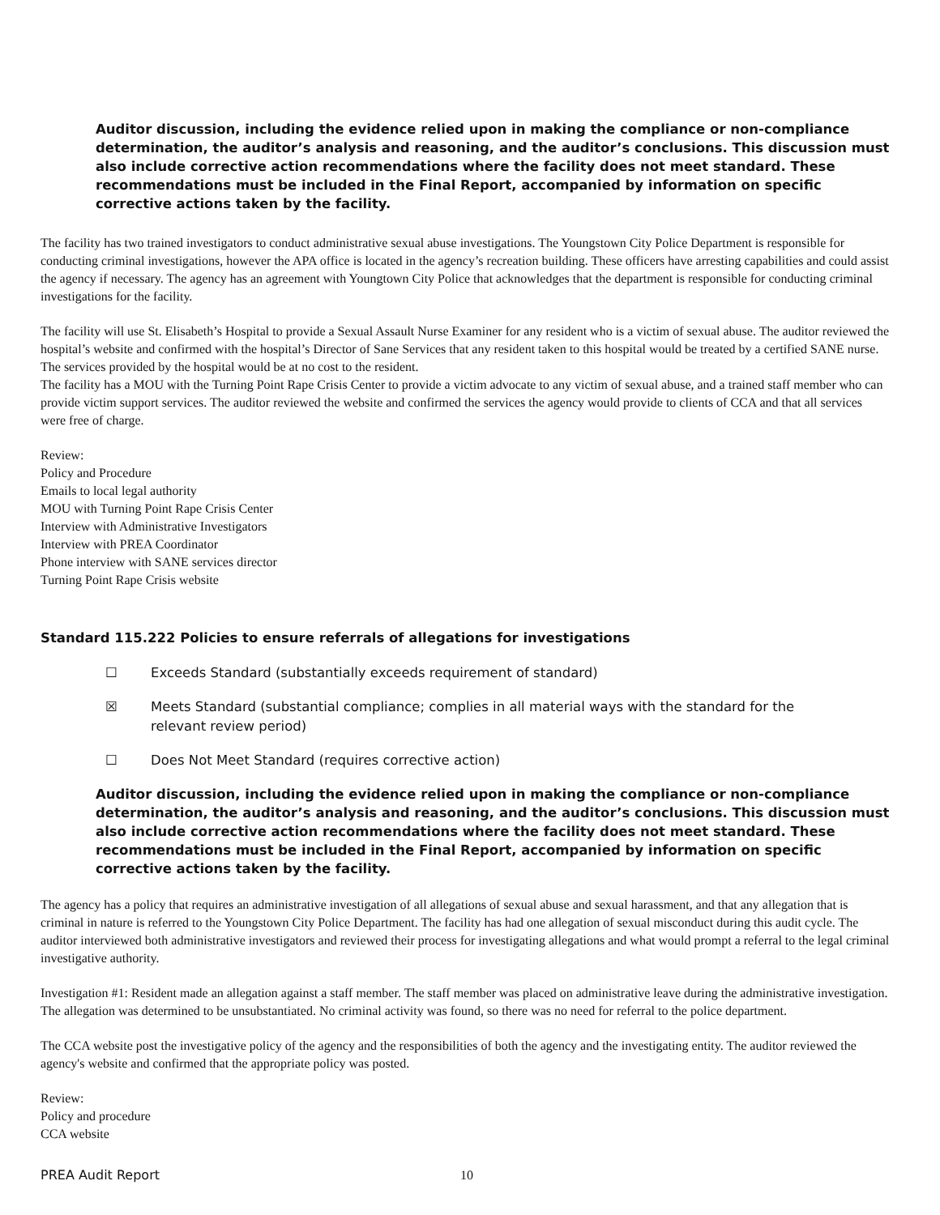Auditor discussion, including the evidence relied upon in making the compliance or non-compliance determination, the auditor’s analysis and reasoning, and the auditor’s conclusions. This discussion must also include corrective action recommendations where the facility does not meet standard. These recommendations must be included in the Final Report, accompanied by information on specific corrective actions taken by the facility.
The facility has two trained investigators to conduct administrative sexual abuse investigations. The Youngstown City Police Department is responsible for conducting criminal investigations, however the APA office is located in the agency’s recreation building. These officers have arresting capabilities and could assist the agency if necessary. The agency has an agreement with Youngtown City Police that acknowledges that the department is responsible for conducting criminal investigations for the facility.
The facility will use St. Elisabeth’s Hospital to provide a Sexual Assault Nurse Examiner for any resident who is a victim of sexual abuse. The auditor reviewed the hospital’s website and confirmed with the hospital’s Director of Sane Services that any resident taken to this hospital would be treated by a certified SANE nurse. The services provided by the hospital would be at no cost to the resident.
The facility has a MOU with the Turning Point Rape Crisis Center to provide a victim advocate to any victim of sexual abuse, and a trained staff member who can provide victim support services. The auditor reviewed the website and confirmed the services the agency would provide to clients of CCA and that all services were free of charge.
Review:
Policy and Procedure
Emails to local legal authority
MOU with Turning Point Rape Crisis Center
Interview with Administrative Investigators
Interview with PREA Coordinator
Phone interview with SANE services director
Turning Point Rape Crisis website
Standard 115.222 Policies to ensure referrals of allegations for investigations
☐ Exceeds Standard (substantially exceeds requirement of standard)
☒ Meets Standard (substantial compliance; complies in all material ways with the standard for the relevant review period)
☐ Does Not Meet Standard (requires corrective action)
Auditor discussion, including the evidence relied upon in making the compliance or non-compliance determination, the auditor’s analysis and reasoning, and the auditor’s conclusions. This discussion must also include corrective action recommendations where the facility does not meet standard. These recommendations must be included in the Final Report, accompanied by information on specific corrective actions taken by the facility.
The agency has a policy that requires an administrative investigation of all allegations of sexual abuse and sexual harassment, and that any allegation that is criminal in nature is referred to the Youngstown City Police Department. The facility has had one allegation of sexual misconduct during this audit cycle. The auditor interviewed both administrative investigators and reviewed their process for investigating allegations and what would prompt a referral to the legal criminal investigative authority.
Investigation #1: Resident made an allegation against a staff member. The staff member was placed on administrative leave during the administrative investigation. The allegation was determined to be unsubstantiated. No criminal activity was found, so there was no need for referral to the police department.
The CCA website post the investigative policy of the agency and the responsibilities of both the agency and the investigating entity. The auditor reviewed the agency's website and confirmed that the appropriate policy was posted.
Review:
Policy and procedure
CCA website
PREA Audit Report 10